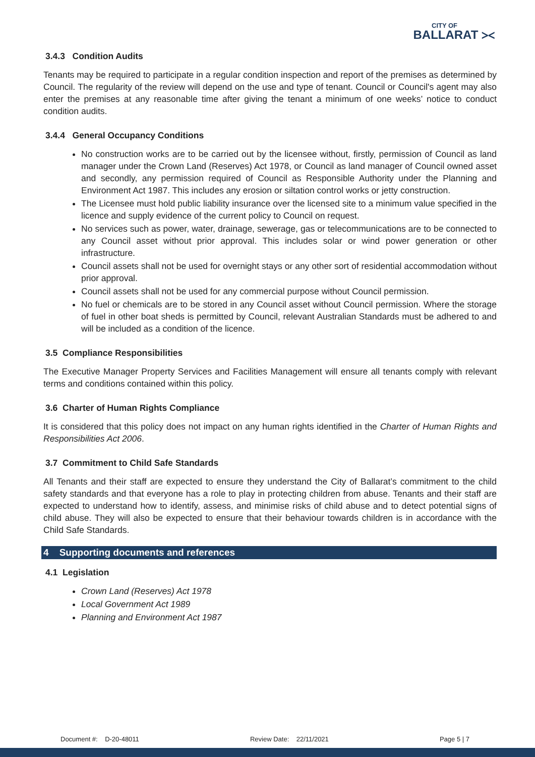CITY OF
BALLARAT ⪥
3.4.3 Condition Audits
Tenants may be required to participate in a regular condition inspection and report of the premises as determined by Council. The regularity of the review will depend on the use and type of tenant. Council or Council's agent may also enter the premises at any reasonable time after giving the tenant a minimum of one weeks’ notice to conduct condition audits.
3.4.4 General Occupancy Conditions
No construction works are to be carried out by the licensee without, firstly, permission of Council as land manager under the Crown Land (Reserves) Act 1978, or Council as land manager of Council owned asset and secondly, any permission required of Council as Responsible Authority under the Planning and Environment Act 1987. This includes any erosion or siltation control works or jetty construction.
The Licensee must hold public liability insurance over the licensed site to a minimum value specified in the licence and supply evidence of the current policy to Council on request.
No services such as power, water, drainage, sewerage, gas or telecommunications are to be connected to any Council asset without prior approval. This includes solar or wind power generation or other infrastructure.
Council assets shall not be used for overnight stays or any other sort of residential accommodation without prior approval.
Council assets shall not be used for any commercial purpose without Council permission.
No fuel or chemicals are to be stored in any Council asset without Council permission. Where the storage of fuel in other boat sheds is permitted by Council, relevant Australian Standards must be adhered to and will be included as a condition of the licence.
3.5 Compliance Responsibilities
The Executive Manager Property Services and Facilities Management will ensure all tenants comply with relevant terms and conditions contained within this policy.
3.6 Charter of Human Rights Compliance
It is considered that this policy does not impact on any human rights identified in the Charter of Human Rights and Responsibilities Act 2006.
3.7 Commitment to Child Safe Standards
All Tenants and their staff are expected to ensure they understand the City of Ballarat’s commitment to the child safety standards and that everyone has a role to play in protecting children from abuse. Tenants and their staff are expected to understand how to identify, assess, and minimise risks of child abuse and to detect potential signs of child abuse. They will also be expected to ensure that their behaviour towards children is in accordance with the Child Safe Standards.
4 Supporting documents and references
4.1 Legislation
Crown Land (Reserves) Act 1978
Local Government Act 1989
Planning and Environment Act 1987
Document #: D-20-48011 Review Date: 22/11/2021 Page 5 | 7